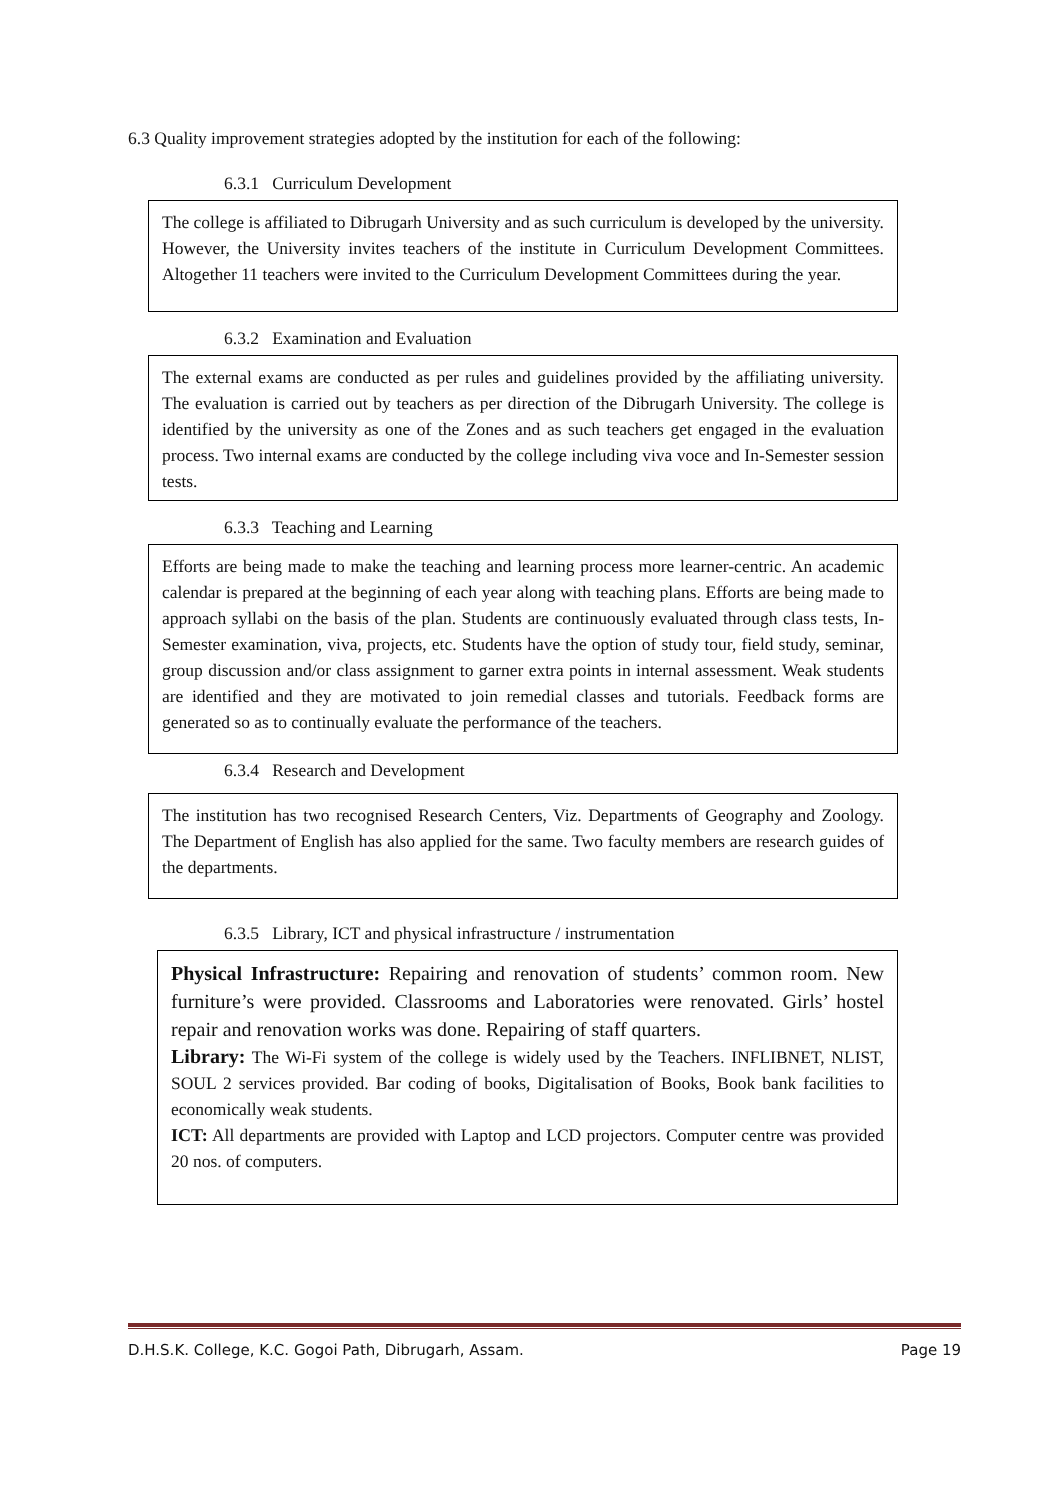6.3 Quality improvement strategies adopted by the institution for each of the following:
6.3.1 Curriculum Development
The college is affiliated to Dibrugarh University and as such curriculum is developed by the university. However, the University invites teachers of the institute in Curriculum Development Committees. Altogether 11 teachers were invited to the Curriculum Development Committees during the year.
6.3.2 Examination and Evaluation
The external exams are conducted as per rules and guidelines provided by the affiliating university. The evaluation is carried out by teachers as per direction of the Dibrugarh University. The college is identified by the university as one of the Zones and as such teachers get engaged in the evaluation process. Two internal exams are conducted by the college including viva voce and In-Semester session tests.
6.3.3 Teaching and Learning
Efforts are being made to make the teaching and learning process more learner-centric. An academic calendar is prepared at the beginning of each year along with teaching plans. Efforts are being made to approach syllabi on the basis of the plan. Students are continuously evaluated through class tests, In-Semester examination, viva, projects, etc. Students have the option of study tour, field study, seminar, group discussion and/or class assignment to garner extra points in internal assessment. Weak students are identified and they are motivated to join remedial classes and tutorials. Feedback forms are generated so as to continually evaluate the performance of the teachers.
6.3.4 Research and Development
The institution has two recognised Research Centers, Viz. Departments of Geography and Zoology. The Department of English has also applied for the same. Two faculty members are research guides of the departments.
6.3.5 Library, ICT and physical infrastructure / instrumentation
Physical Infrastructure: Repairing and renovation of students’ common room. New furniture’s were provided. Classrooms and Laboratories were renovated. Girls’ hostel repair and renovation works was done. Repairing of staff quarters.
Library: The Wi-Fi system of the college is widely used by the Teachers. INFLIBNET, NLIST, SOUL 2 services provided. Bar coding of books, Digitalisation of Books, Book bank facilities to economically weak students.
ICT: All departments are provided with Laptop and LCD projectors. Computer centre was provided 20 nos. of computers.
D.H.S.K. College, K.C. Gogoi Path, Dibrugarh, Assam. Page 19